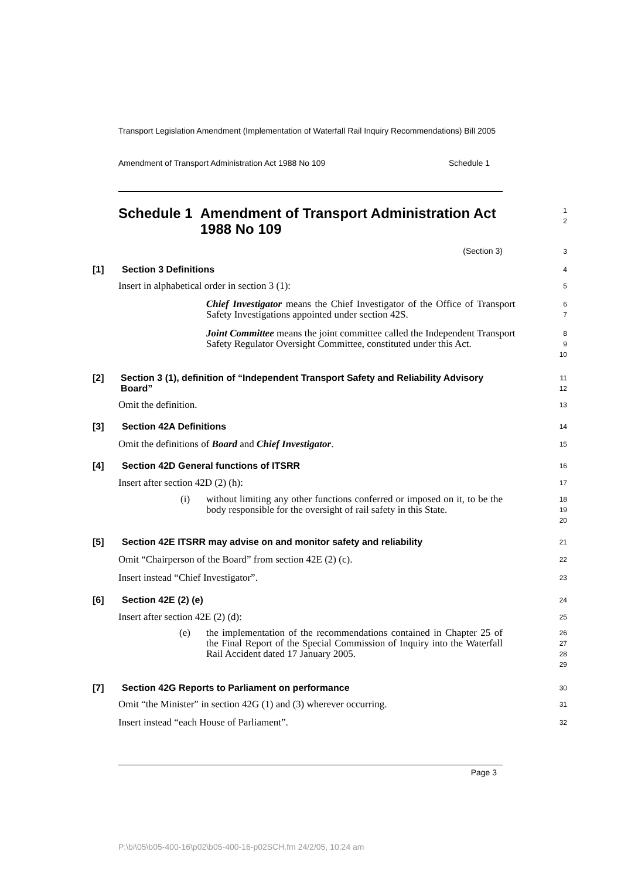Transport Legislation Amendment (Implementation of Waterfall Rail Inquiry Recommendations) Bill 2005
Amendment of Transport Administration Act 1988 No 109 Schedule 1
Schedule 1 Amendment of Transport Administration Act 1988 No 109
1
2
(Section 3)
3
[1] Section 3 Definitions
4
Insert in alphabetical order in section 3 (1):
5
Chief Investigator means the Chief Investigator of the Office of Transport Safety Investigations appointed under section 42S.
6
7
Joint Committee means the joint committee called the Independent Transport Safety Regulator Oversight Committee, constituted under this Act.
8
9
10
[2] Section 3 (1), definition of “Independent Transport Safety and Reliability Advisory Board”
11
12
Omit the definition.
13
[3] Section 42A Definitions
14
Omit the definitions of Board and Chief Investigator.
15
[4] Section 42D General functions of ITSRR
16
Insert after section 42D (2) (h):
17
(i) without limiting any other functions conferred or imposed on it, to be the body responsible for the oversight of rail safety in this State.
18
19
20
[5] Section 42E ITSRR may advise on and monitor safety and reliability
21
Omit “Chairperson of the Board” from section 42E (2) (c).
22
Insert instead “Chief Investigator”.
23
[6] Section 42E (2) (e)
24
Insert after section 42E (2) (d):
25
(e) the implementation of the recommendations contained in Chapter 25 of the Final Report of the Special Commission of Inquiry into the Waterfall Rail Accident dated 17 January 2005.
26
27
28
29
[7] Section 42G Reports to Parliament on performance
30
Omit “the Minister” in section 42G (1) and (3) wherever occurring.
31
Insert instead “each House of Parliament”.
32
Page 3
P:\bi\05\b05-400-16\p02\b05-400-16-p02SCH.fm 24/2/05, 10:24 am